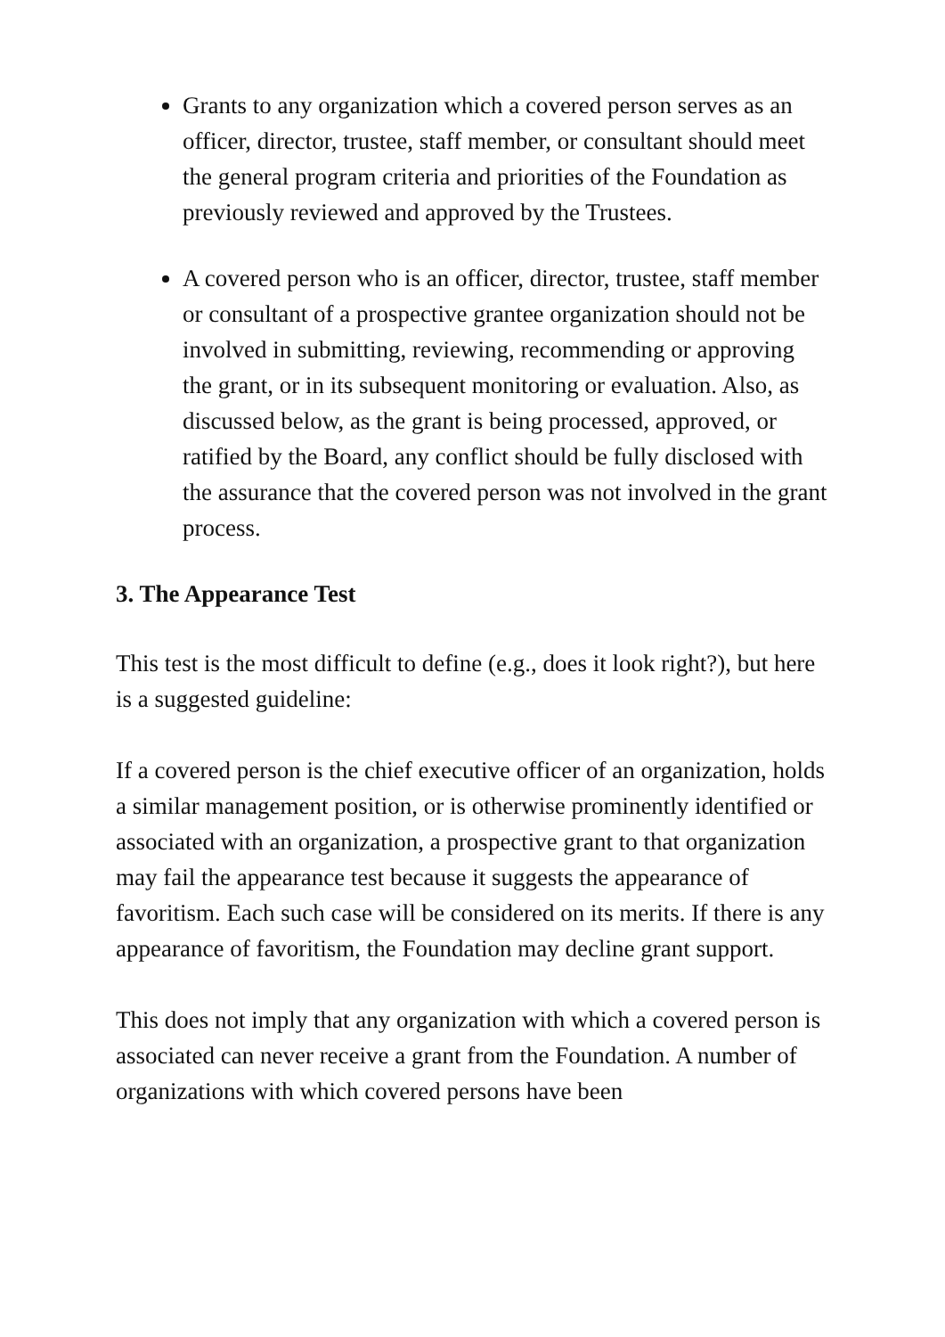Grants to any organization which a covered person serves as an officer, director, trustee, staff member, or consultant should meet the general program criteria and priorities of the Foundation as previously reviewed and approved by the Trustees.
A covered person who is an officer, director, trustee, staff member or consultant of a prospective grantee organization should not be involved in submitting, reviewing, recommending or approving the grant, or in its subsequent monitoring or evaluation. Also, as discussed below, as the grant is being processed, approved, or ratified by the Board, any conflict should be fully disclosed with the assurance that the covered person was not involved in the grant process.
3. The Appearance Test
This test is the most difficult to define (e.g., does it look right?), but here is a suggested guideline:
If a covered person is the chief executive officer of an organization, holds a similar management position, or is otherwise prominently identified or associated with an organization, a prospective grant to that organization may fail the appearance test because it suggests the appearance of favoritism. Each such case will be considered on its merits. If there is any appearance of favoritism, the Foundation may decline grant support.
This does not imply that any organization with which a covered person is associated can never receive a grant from the Foundation. A number of organizations with which covered persons have been